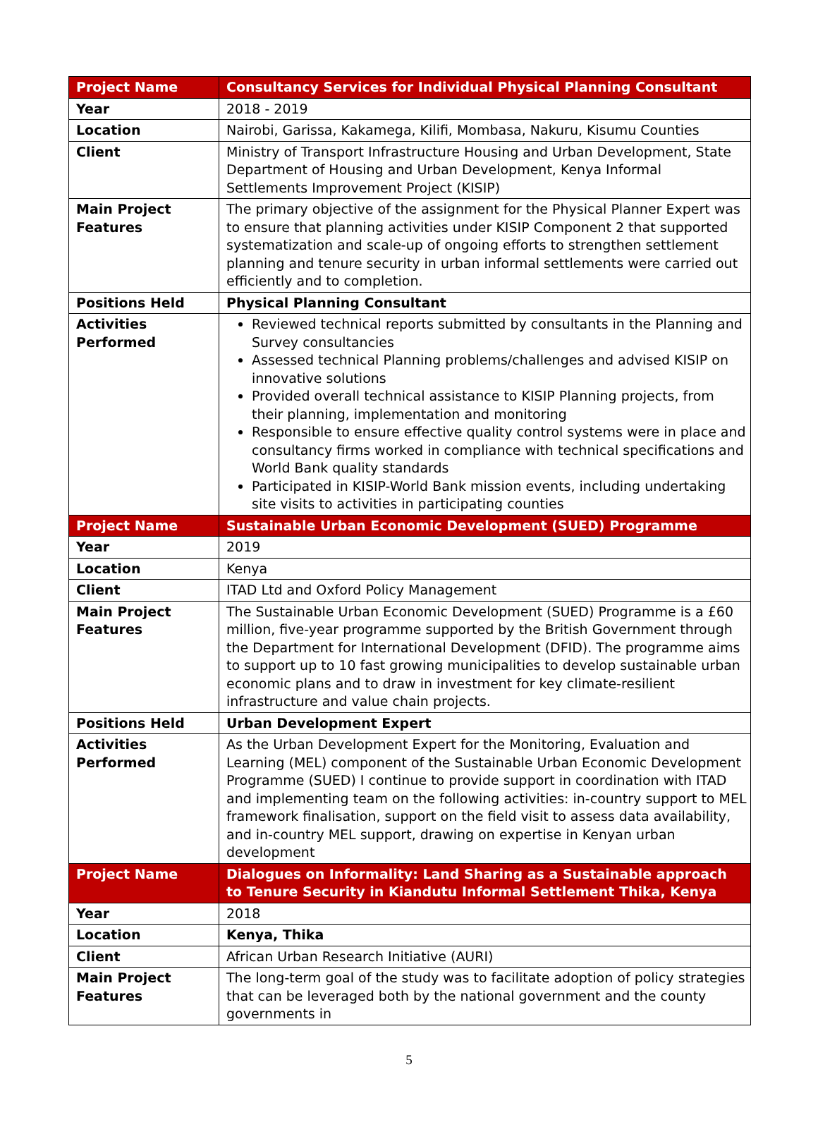| Project Name | Consultancy Services for Individual Physical Planning Consultant |
| Year | 2018 - 2019 |
| Location | Nairobi, Garissa, Kakamega, Kilifi, Mombasa, Nakuru, Kisumu Counties |
| Client | Ministry of Transport Infrastructure Housing and Urban Development, State Department of Housing and Urban Development, Kenya Informal Settlements Improvement Project (KISIP) |
| Main Project Features | The primary objective of the assignment for the Physical Planner Expert was to ensure that planning activities under KISIP Component 2 that supported systematization and scale-up of ongoing efforts to strengthen settlement planning and tenure security in urban informal settlements were carried out efficiently and to completion. |
| Positions Held | Physical Planning Consultant |
| Activities Performed | Reviewed technical reports submitted by consultants in the Planning and Survey consultancies Assessed technical Planning problems/challenges and advised KISIP on innovative solutions Provided overall technical assistance to KISIP Planning projects, from their planning, implementation and monitoring Responsible to ensure effective quality control systems were in place and consultancy firms worked in compliance with technical specifications and World Bank quality standards Participated in KISIP-World Bank mission events, including undertaking site visits to activities in participating counties |
| Project Name | Sustainable Urban Economic Development (SUED) Programme |
| Year | 2019 |
| Location | Kenya |
| Client | ITAD Ltd and Oxford Policy Management |
| Main Project Features | The Sustainable Urban Economic Development (SUED) Programme is a £60 million, five-year programme supported by the British Government through the Department for International Development (DFID). The programme aims to support up to 10 fast growing municipalities to develop sustainable urban economic plans and to draw in investment for key climate-resilient infrastructure and value chain projects. |
| Positions Held | Urban Development Expert |
| Activities Performed | As the Urban Development Expert for the Monitoring, Evaluation and Learning (MEL) component of the Sustainable Urban Economic Development Programme (SUED) I continue to provide support in coordination with ITAD and implementing team on the following activities: in-country support to MEL framework finalisation, support on the field visit to assess data availability, and in-country MEL support, drawing on expertise in Kenyan urban development |
| Project Name | Dialogues on Informality: Land Sharing as a Sustainable approach to Tenure Security in Kiandutu Informal Settlement Thika, Kenya |
| Year | 2018 |
| Location | Kenya, Thika |
| Client | African Urban Research Initiative (AURI) |
| Main Project Features | The long-term goal of the study was to facilitate adoption of policy strategies that can be leveraged both by the national government and the county governments in |
5